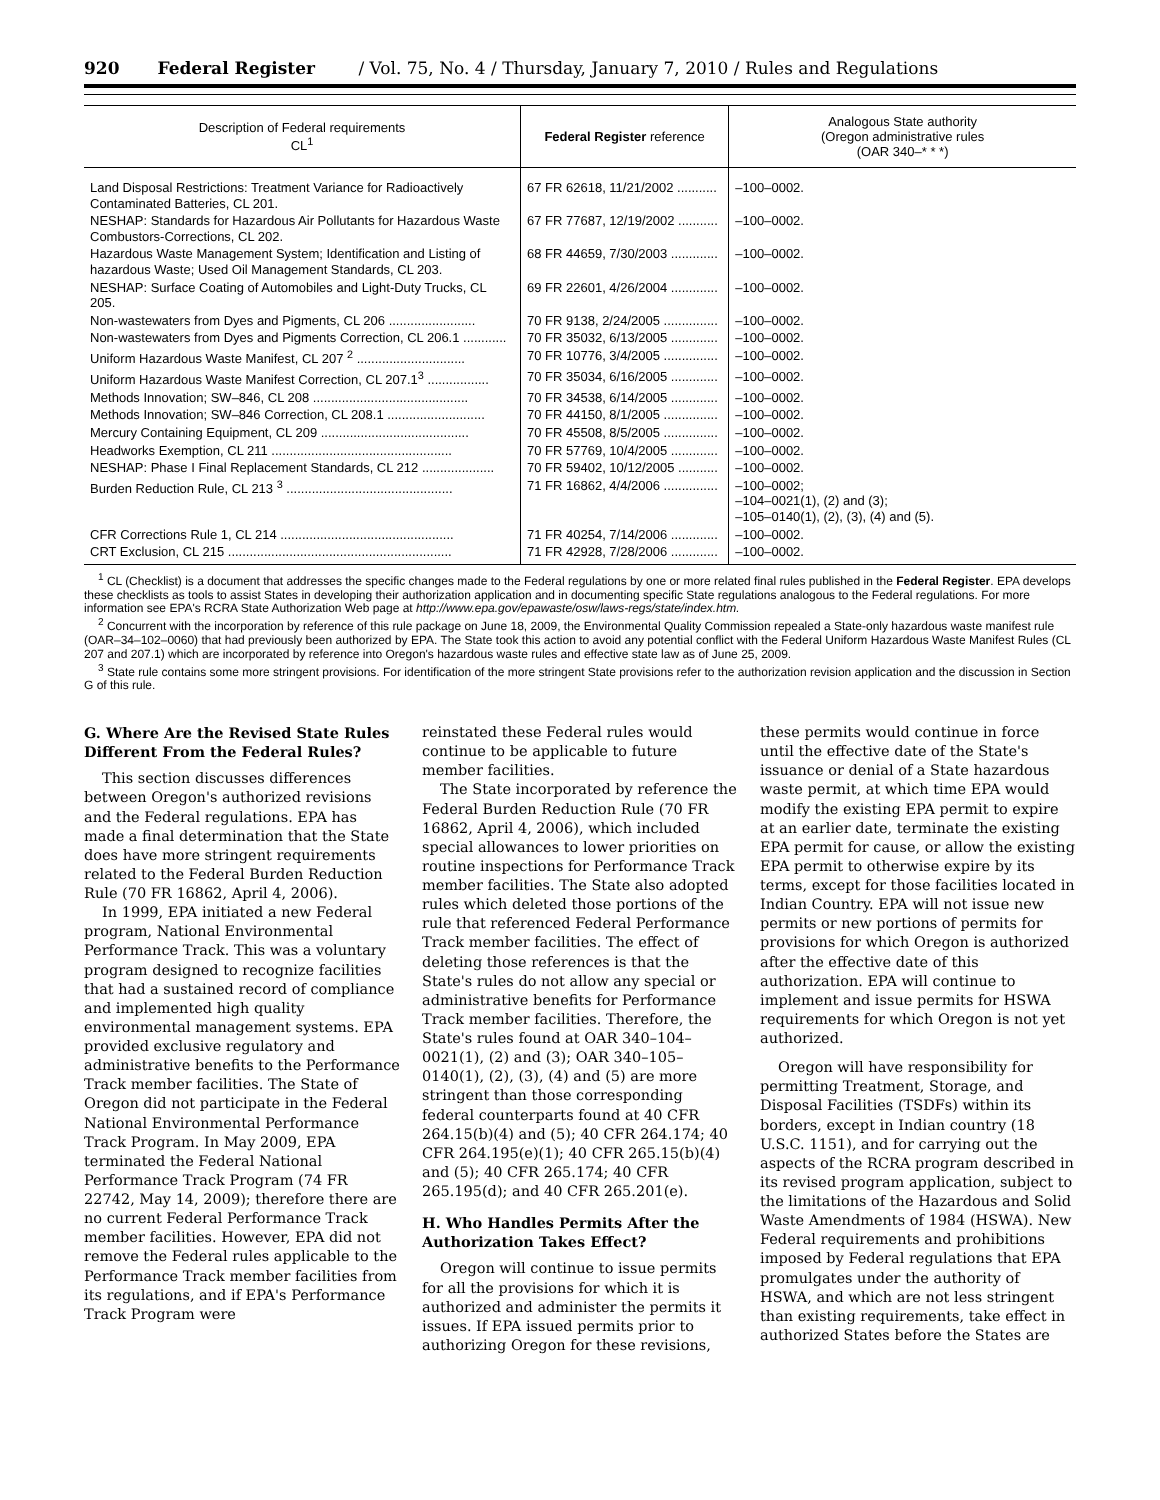920 Federal Register / Vol. 75, No. 4 / Thursday, January 7, 2010 / Rules and Regulations
| Description of Federal requirements CL<sup>1</sup> | Federal Register reference | Analogous State authority (Oregon administrative rules (OAR 340–* * *) |
| --- | --- | --- |
| Land Disposal Restrictions: Treatment Variance for Radioactively Contaminated Batteries, CL 201. | 67 FR 62618, 11/21/2002 ........... | –100–0002. |
| NESHAP: Standards for Hazardous Air Pollutants for Hazardous Waste Combustors-Corrections, CL 202. | 67 FR 77687, 12/19/2002 ........... | –100–0002. |
| Hazardous Waste Management System; Identification and Listing of hazardous Waste; Used Oil Management Standards, CL 203. | 68 FR 44659, 7/30/2003 ............. | –100–0002. |
| NESHAP: Surface Coating of Automobiles and Light-Duty Trucks, CL 205. | 69 FR 22601, 4/26/2004 ............. | –100–0002. |
| Non-wastewaters from Dyes and Pigments, CL 206 ........................ | 70 FR 9138, 2/24/2005 ............... | –100–0002. |
| Non-wastewaters from Dyes and Pigments Correction, CL 206.1 ............ | 70 FR 35032, 6/13/2005 ............. | –100–0002. |
| Uniform Hazardous Waste Manifest, CL 207 <sup>2</sup> .............................. | 70 FR 10776, 3/4/2005 ............... | –100–0002. |
| Uniform Hazardous Waste Manifest Correction, CL 207.1<sup>3</sup> ................. | 70 FR 35034, 6/16/2005 ............. | –100–0002. |
| Methods Innovation; SW–846, CL 208 ........................................... | 70 FR 34538, 6/14/2005 ............. | –100–0002. |
| Methods Innovation; SW–846 Correction, CL 208.1 ........................... | 70 FR 44150, 8/1/2005 ............... | –100–0002. |
| Mercury Containing Equipment, CL 209 ......................................... | 70 FR 45508, 8/5/2005 ............... | –100–0002. |
| Headworks Exemption, CL 211 .................................................. | 70 FR 57769, 10/4/2005 ............. | –100–0002. |
| NESHAP: Phase I Final Replacement Standards, CL 212 .................... | 70 FR 59402, 10/12/2005 ........... | –100–0002. |
| Burden Reduction Rule, CL 213 <sup>3</sup> .............................................. | 71 FR 16862, 4/4/2006 ............... | –100–0002; –104–0021(1), (2) and (3); –105–0140(1), (2), (3), (4) and (5). |
| CFR Corrections Rule 1, CL 214 ................................................ | 71 FR 40254, 7/14/2006 ............. | –100–0002. |
| CRT Exclusion, CL 215 .............................................................. | 71 FR 42928, 7/28/2006 ............. | –100–0002. |
<sup>1</sup> CL (Checklist) is a document that addresses the specific changes made to the Federal regulations by one or more related final rules published in the Federal Register. EPA develops these checklists as tools to assist States in developing their authorization application and in documenting specific State regulations analogous to the Federal regulations. For more information see EPA's RCRA State Authorization Web page at http://www.epa.gov/epawaste/osw/laws-regs/state/index.htm.
<sup>2</sup> Concurrent with the incorporation by reference of this rule package on June 18, 2009, the Environmental Quality Commission repealed a State-only hazardous waste manifest rule (OAR–34–102–0060) that had previously been authorized by EPA. The State took this action to avoid any potential conflict with the Federal Uniform Hazardous Waste Manifest Rules (CL 207 and 207.1) which are incorporated by reference into Oregon's hazardous waste rules and effective state law as of June 25, 2009.
<sup>3</sup> State rule contains some more stringent provisions. For identification of the more stringent State provisions refer to the authorization revision application and the discussion in Section G of this rule.
G. Where Are the Revised State Rules Different From the Federal Rules?
This section discusses differences between Oregon's authorized revisions and the Federal regulations. EPA has made a final determination that the State does have more stringent requirements related to the Federal Burden Reduction Rule (70 FR 16862, April 4, 2006).
In 1999, EPA initiated a new Federal program, National Environmental Performance Track. This was a voluntary program designed to recognize facilities that had a sustained record of compliance and implemented high quality environmental management systems. EPA provided exclusive regulatory and administrative benefits to the Performance Track member facilities. The State of Oregon did not participate in the Federal National Environmental Performance Track Program. In May 2009, EPA terminated the Federal National Performance Track Program (74 FR 22742, May 14, 2009); therefore there are no current Federal Performance Track member facilities. However, EPA did not remove the Federal rules applicable to the Performance Track member facilities from its regulations, and if EPA's Performance Track Program were
reinstated these Federal rules would continue to be applicable to future member facilities.
The State incorporated by reference the Federal Burden Reduction Rule (70 FR 16862, April 4, 2006), which included special allowances to lower priorities on routine inspections for Performance Track member facilities. The State also adopted rules which deleted those portions of the rule that referenced Federal Performance Track member facilities. The effect of deleting those references is that the State's rules do not allow any special or administrative benefits for Performance Track member facilities. Therefore, the State's rules found at OAR 340–104–0021(1), (2) and (3); OAR 340–105–0140(1), (2), (3), (4) and (5) are more stringent than those corresponding federal counterparts found at 40 CFR 264.15(b)(4) and (5); 40 CFR 264.174; 40 CFR 264.195(e)(1); 40 CFR 265.15(b)(4) and (5); 40 CFR 265.174; 40 CFR 265.195(d); and 40 CFR 265.201(e).
H. Who Handles Permits After the Authorization Takes Effect?
Oregon will continue to issue permits for all the provisions for which it is authorized and administer the permits it issues. If EPA issued permits prior to authorizing Oregon for these revisions,
these permits would continue in force until the effective date of the State's issuance or denial of a State hazardous waste permit, at which time EPA would modify the existing EPA permit to expire at an earlier date, terminate the existing EPA permit for cause, or allow the existing EPA permit to otherwise expire by its terms, except for those facilities located in Indian Country. EPA will not issue new permits or new portions of permits for provisions for which Oregon is authorized after the effective date of this authorization. EPA will continue to implement and issue permits for HSWA requirements for which Oregon is not yet authorized.
Oregon will have responsibility for permitting Treatment, Storage, and Disposal Facilities (TSDFs) within its borders, except in Indian country (18 U.S.C. 1151), and for carrying out the aspects of the RCRA program described in its revised program application, subject to the limitations of the Hazardous and Solid Waste Amendments of 1984 (HSWA). New Federal requirements and prohibitions imposed by Federal regulations that EPA promulgates under the authority of HSWA, and which are not less stringent than existing requirements, take effect in authorized States before the States are